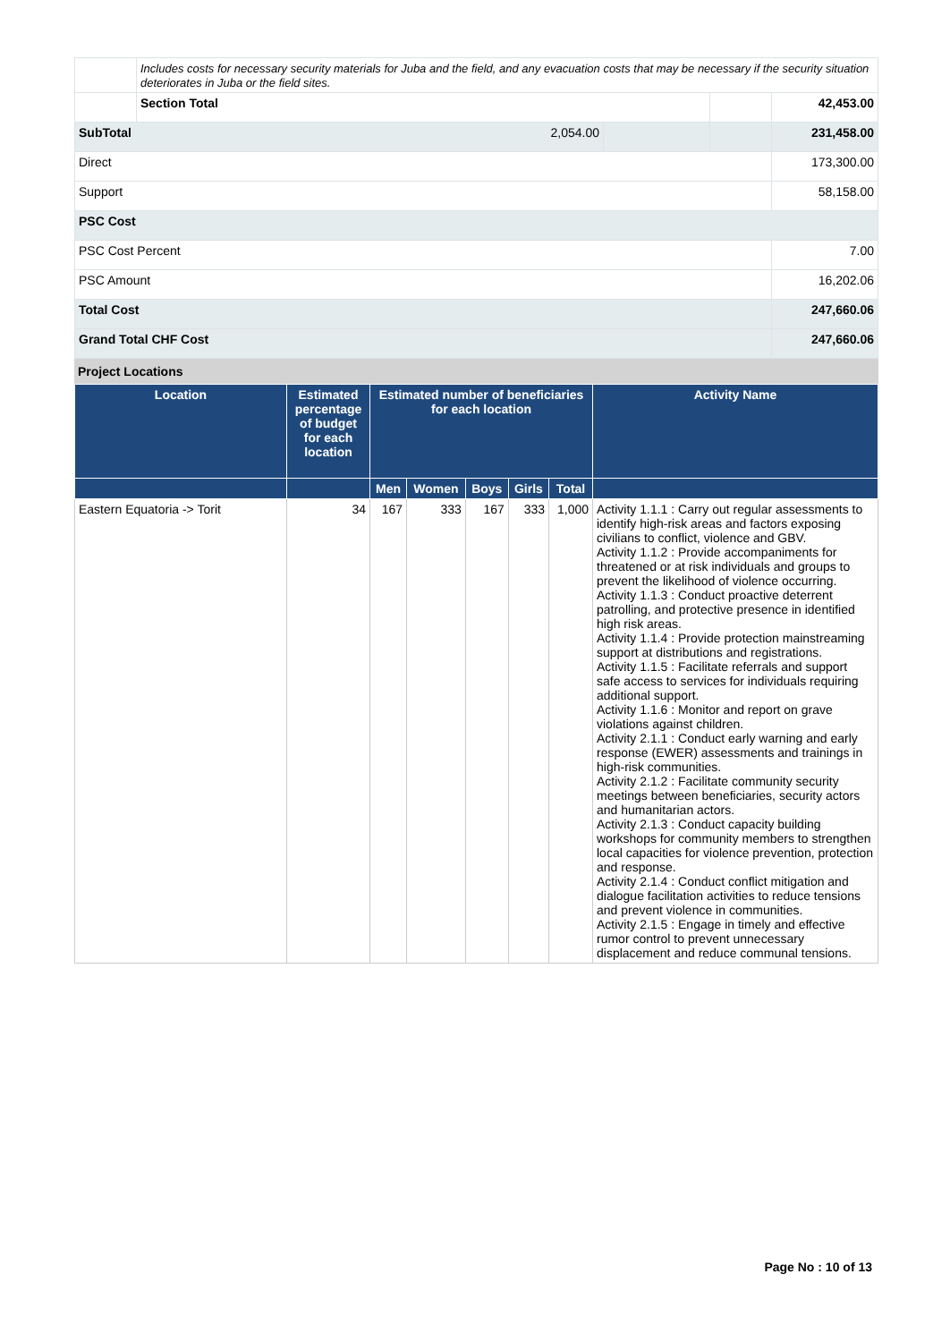| | Includes costs for necessary security materials for Juba and the field, and any evacuation costs that may be necessary if the security situation deteriorates in Juba or the field sites. | | | |
| | Section Total | | | 42,453.00 |
| SubTotal 2,054.00 | | | | 231,458.00 |
| Direct | | | | 173,300.00 |
| Support | | | | 58,158.00 |
| PSC Cost | | | | |
| PSC Cost Percent | | | | 7.00 |
| PSC Amount | | | | 16,202.06 |
| Total Cost | | | | 247,660.06 |
| Grand Total CHF Cost | | | | 247,660.06 |
Project Locations
| Location | Estimated percentage of budget for each location | Estimated number of beneficiaries for each location | | | | | Activity Name |
| --- | --- | --- | --- | --- | --- | --- | --- |
| | | Men | Women | Boys | Girls | Total | |
| Eastern Equatoria -> Torit | 34 | 167 | 333 | 167 | 333 | 1,000 | Activity 1.1.1 : Carry out regular assessments to identify high-risk areas and factors exposing civilians to conflict, violence and GBV. Activity 1.1.2 : Provide accompaniments for threatened or at risk individuals and groups to prevent the likelihood of violence occurring. Activity 1.1.3 : Conduct proactive deterrent patrolling, and protective presence in identified high risk areas. Activity 1.1.4 : Provide protection mainstreaming support at distributions and registrations. Activity 1.1.5 : Facilitate referrals and support safe access to services for individuals requiring additional support. Activity 1.1.6 : Monitor and report on grave violations against children. Activity 2.1.1 : Conduct early warning and early response (EWER) assessments and trainings in high-risk communities. Activity 2.1.2 : Facilitate community security meetings between beneficiaries, security actors and humanitarian actors. Activity 2.1.3 : Conduct capacity building workshops for community members to strengthen local capacities for violence prevention, protection and response. Activity 2.1.4 : Conduct conflict mitigation and dialogue facilitation activities to reduce tensions and prevent violence in communities. Activity 2.1.5 : Engage in timely and effective rumor control to prevent unnecessary displacement and reduce communal tensions. |
Page No : 10 of 13